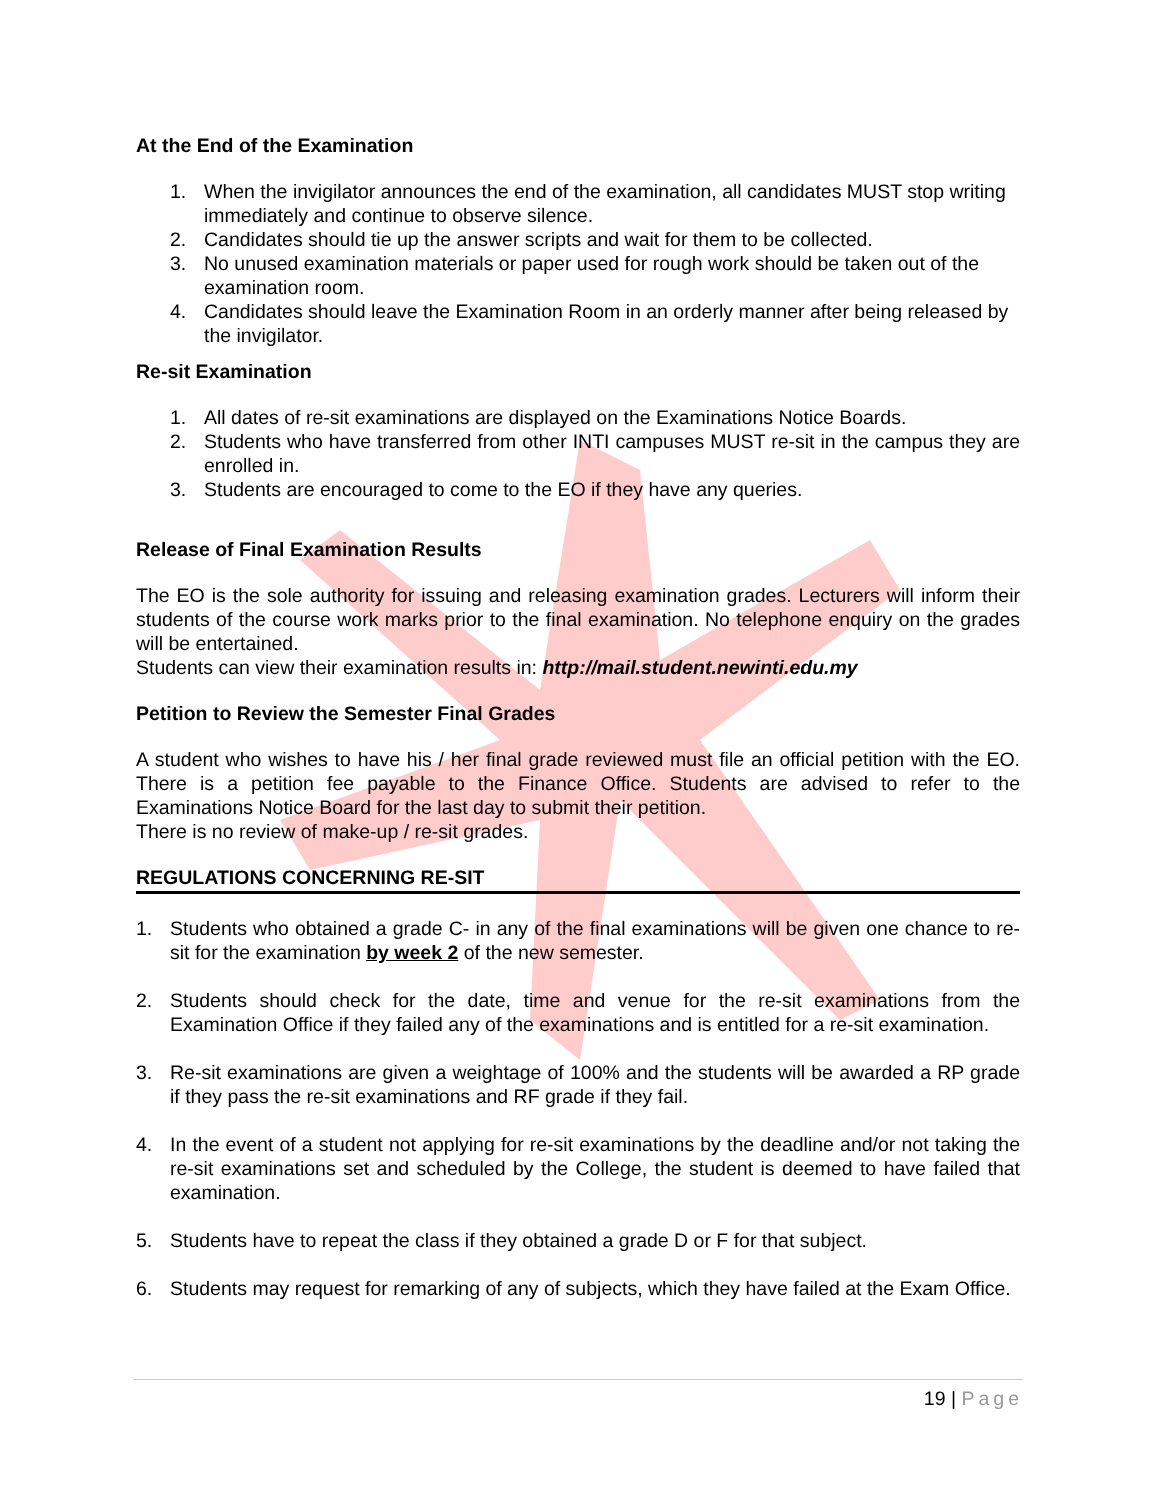At the End of the Examination
1. When the invigilator announces the end of the examination, all candidates MUST stop writing immediately and continue to observe silence.
2. Candidates should tie up the answer scripts and wait for them to be collected.
3. No unused examination materials or paper used for rough work should be taken out of the examination room.
4. Candidates should leave the Examination Room in an orderly manner after being released by the invigilator.
Re-sit Examination
1. All dates of re-sit examinations are displayed on the Examinations Notice Boards.
2. Students who have transferred from other INTI campuses MUST re-sit in the campus they are enrolled in.
3. Students are encouraged to come to the EO if they have any queries.
Release of Final Examination Results
The EO is the sole authority for issuing and releasing examination grades. Lecturers will inform their students of the course work marks prior to the final examination. No telephone enquiry on the grades will be entertained.
Students can view their examination results in: http://mail.student.newinti.edu.my
Petition to Review the Semester Final Grades
A student who wishes to have his / her final grade reviewed must file an official petition with the EO. There is a petition fee payable to the Finance Office. Students are advised to refer to the Examinations Notice Board for the last day to submit their petition.
There is no review of make-up / re-sit grades.
REGULATIONS CONCERNING RE-SIT
1. Students who obtained a grade C- in any of the final examinations will be given one chance to re-sit for the examination by week 2 of the new semester.
2. Students should check for the date, time and venue for the re-sit examinations from the Examination Office if they failed any of the examinations and is entitled for a re-sit examination.
3. Re-sit examinations are given a weightage of 100% and the students will be awarded a RP grade if they pass the re-sit examinations and RF grade if they fail.
4. In the event of a student not applying for re-sit examinations by the deadline and/or not taking the re-sit examinations set and scheduled by the College, the student is deemed to have failed that examination.
5. Students have to repeat the class if they obtained a grade D or F for that subject.
6. Students may request for remarking of any of subjects, which they have failed at the Exam Office.
19 | Page